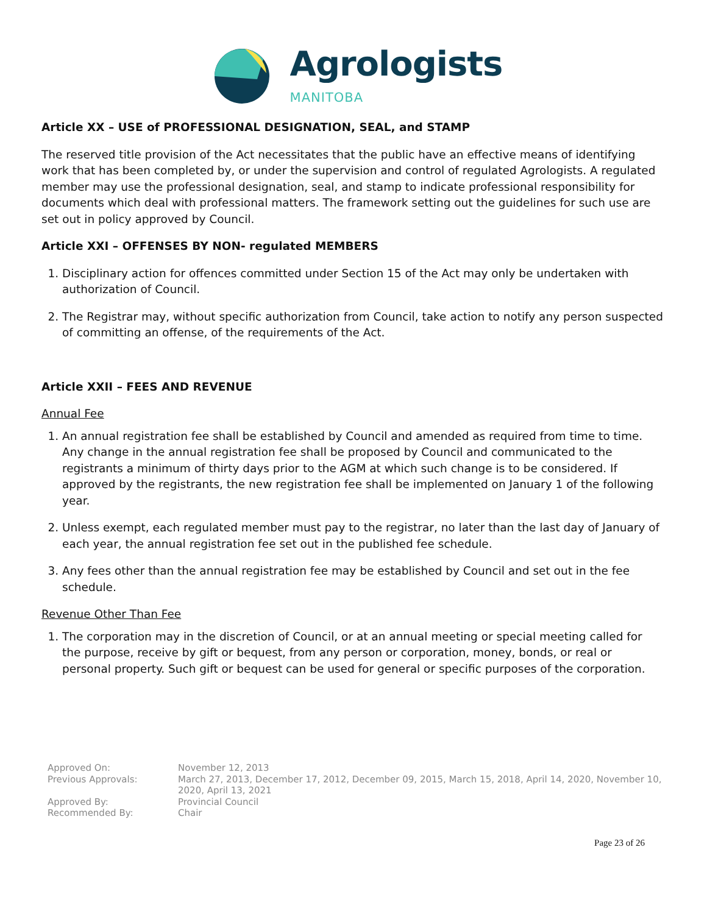Agrologists
MANITOBA
Article XX – USE of PROFESSIONAL DESIGNATION, SEAL, and STAMP
The reserved title provision of the Act necessitates that the public have an effective means of identifying work that has been completed by, or under the supervision and control of regulated Agrologists. A regulated member may use the professional designation, seal, and stamp to indicate professional responsibility for documents which deal with professional matters. The framework setting out the guidelines for such use are set out in policy approved by Council.
Article XXI – OFFENSES BY NON- regulated MEMBERS
1. Disciplinary action for offences committed under Section 15 of the Act may only be undertaken with authorization of Council.
2. The Registrar may, without specific authorization from Council, take action to notify any person suspected of committing an offense, of the requirements of the Act.
Article XXII – FEES AND REVENUE
Annual Fee
1. An annual registration fee shall be established by Council and amended as required from time to time. Any change in the annual registration fee shall be proposed by Council and communicated to the registrants a minimum of thirty days prior to the AGM at which such change is to be considered. If approved by the registrants, the new registration fee shall be implemented on January 1 of the following year.
2. Unless exempt, each regulated member must pay to the registrar, no later than the last day of January of each year, the annual registration fee set out in the published fee schedule.
3. Any fees other than the annual registration fee may be established by Council and set out in the fee schedule.
Revenue Other Than Fee
1. The corporation may in the discretion of Council, or at an annual meeting or special meeting called for the purpose, receive by gift or bequest, from any person or corporation, money, bonds, or real or personal property. Such gift or bequest can be used for general or specific purposes of the corporation.
Approved On:
November 12, 2013
Previous Approvals:
March 27, 2013, December 17, 2012, December 09, 2015, March 15, 2018, April 14, 2020, November 10, 2020, April 13, 2021
Approved By:
Provincial Council
Recommended By:
Chair
Page 23 of 26